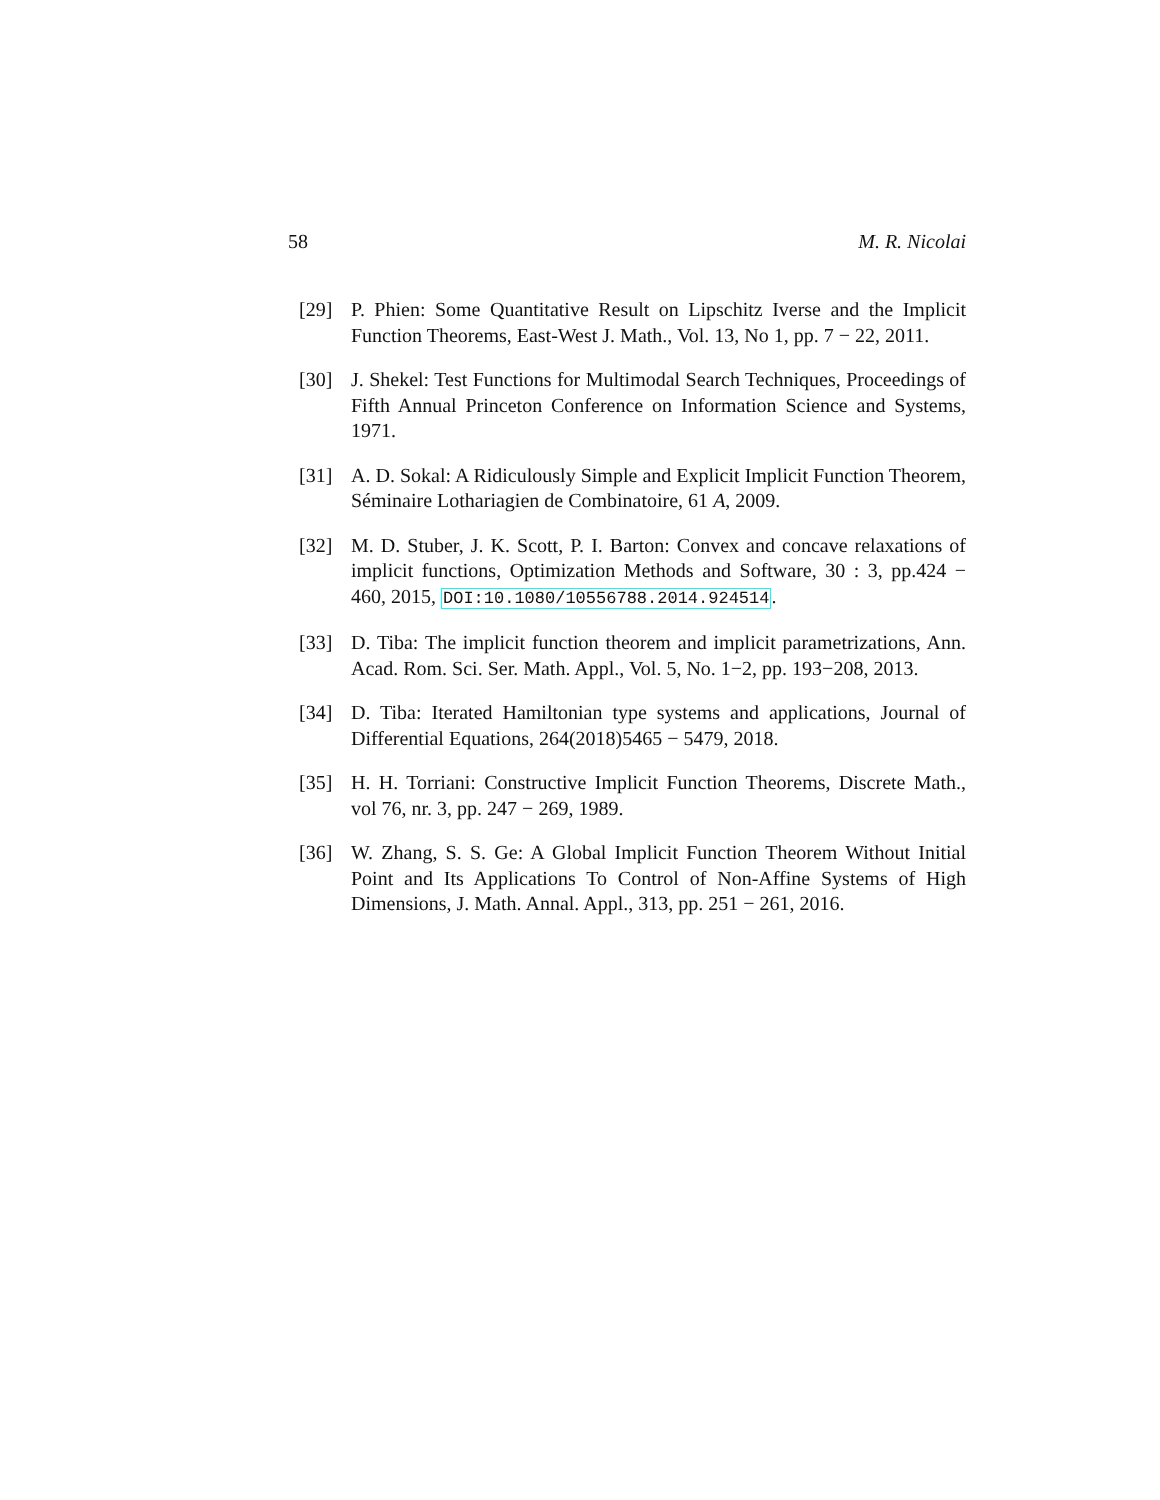58 M. R. Nicolai
[29] P. Phien: Some Quantitative Result on Lipschitz Iverse and the Implicit Function Theorems, East-West J. Math., Vol. 13, No 1, pp. 7 − 22, 2011.
[30] J. Shekel: Test Functions for Multimodal Search Techniques, Proceedings of Fifth Annual Princeton Conference on Information Science and Systems, 1971.
[31] A. D. Sokal: A Ridiculously Simple and Explicit Implicit Function Theorem, Séminaire Lothariagien de Combinatoire, 61 A, 2009.
[32] M. D. Stuber, J. K. Scott, P. I. Barton: Convex and concave relaxations of implicit functions, Optimization Methods and Software, 30 : 3, pp.424 − 460, 2015, DOI:10.1080/10556788.2014.924514.
[33] D. Tiba: The implicit function theorem and implicit parametrizations, Ann. Acad. Rom. Sci. Ser. Math. Appl., Vol. 5, No. 1−2, pp. 193−208, 2013.
[34] D. Tiba: Iterated Hamiltonian type systems and applications, Journal of Differential Equations, 264(2018)5465 − 5479, 2018.
[35] H. H. Torriani: Constructive Implicit Function Theorems, Discrete Math., vol 76, nr. 3, pp. 247 − 269, 1989.
[36] W. Zhang, S. S. Ge: A Global Implicit Function Theorem Without Initial Point and Its Applications To Control of Non-Affine Systems of High Dimensions, J. Math. Annal. Appl., 313, pp. 251 − 261, 2016.